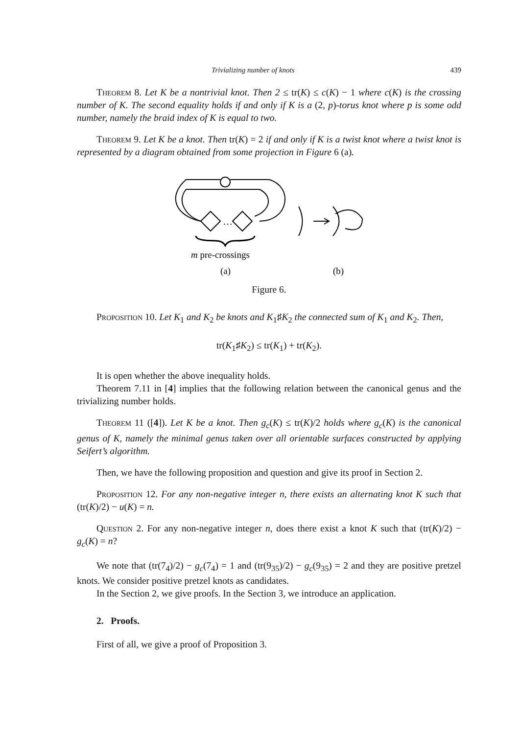Trivializing number of knots 439
Theorem 8. Let K be a nontrivial knot. Then 2 ≤ tr(K) ≤ c(K) − 1 where c(K) is the crossing number of K. The second equality holds if and only if K is a (2, p)-torus knot where p is some odd number, namely the braid index of K is equal to two.
Theorem 9. Let K be a knot. Then tr(K) = 2 if and only if K is a twist knot where a twist knot is represented by a diagram obtained from some projection in Figure 6 (a).
…
m pre-crossings
(a)
(b)
Figure 6.
Proposition 10. Let K<sub>1</sub> and K<sub>2</sub> be knots and K<sub>1</sub>♯K<sub>2</sub> the connected sum of K<sub>1</sub> and K<sub>2</sub>. Then,
tr(K<sub>1</sub>♯K<sub>2</sub>) ≤ tr(K<sub>1</sub>) + tr(K<sub>2</sub>).
It is open whether the above inequality holds.
Theorem 7.11 in [4] implies that the following relation between the canonical genus and the trivializing number holds.
Theorem 11 ([4]). Let K be a knot. Then g<sub>c</sub>(K) ≤ tr(K)/2 holds where g<sub>c</sub>(K) is the canonical genus of K, namely the minimal genus taken over all orientable surfaces constructed by applying Seifert’s algorithm.
Then, we have the following proposition and question and give its proof in Section 2.
Proposition 12. For any non-negative integer n, there exists an alternating knot K such that (tr(K)/2) − u(K) = n.
Question 2. For any non-negative integer n, does there exist a knot K such that (tr(K)/2) − g<sub>c</sub>(K) = n?
We note that (tr(7<sub>4</sub>)/2) − g<sub>c</sub>(7<sub>4</sub>) = 1 and (tr(9<sub>35</sub>)/2) − g<sub>c</sub>(9<sub>35</sub>) = 2 and they are positive pretzel knots. We consider positive pretzel knots as candidates.
In the Section 2, we give proofs. In the Section 3, we introduce an application.
2. Proofs.
First of all, we give a proof of Proposition 3.